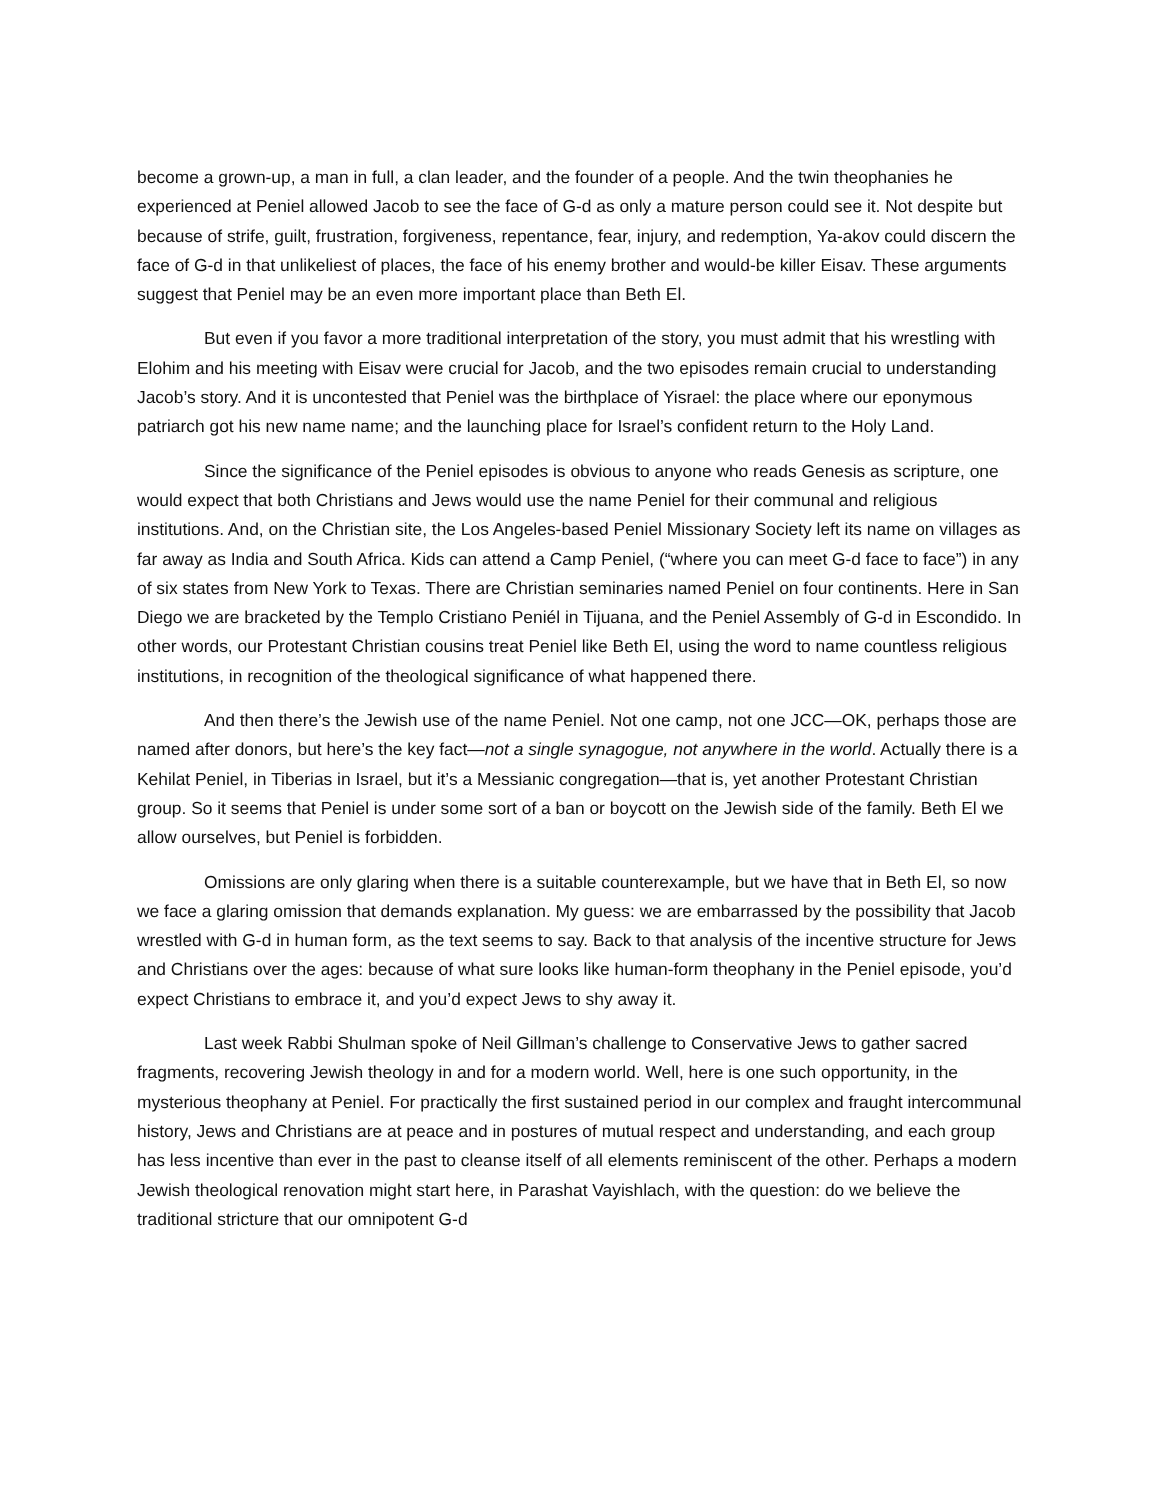become a grown-up, a man in full, a clan leader, and the founder of a people. And the twin theophanies he experienced at Peniel allowed Jacob to see the face of G-d as only a mature person could see it. Not despite but because of strife, guilt, frustration, forgiveness, repentance, fear, injury, and redemption, Ya-akov could discern the face of G-d in that unlikeliest of places, the face of his enemy brother and would-be killer Eisav. These arguments suggest that Peniel may be an even more important place than Beth El.
But even if you favor a more traditional interpretation of the story, you must admit that his wrestling with Elohim and his meeting with Eisav were crucial for Jacob, and the two episodes remain crucial to understanding Jacob’s story. And it is uncontested that Peniel was the birthplace of Yisrael: the place where our eponymous patriarch got his new name name; and the launching place for Israel’s confident return to the Holy Land.
Since the significance of the Peniel episodes is obvious to anyone who reads Genesis as scripture, one would expect that both Christians and Jews would use the name Peniel for their communal and religious institutions. And, on the Christian site, the Los Angeles-based Peniel Missionary Society left its name on villages as far away as India and South Africa. Kids can attend a Camp Peniel, (“where you can meet G-d face to face”) in any of six states from New York to Texas. There are Christian seminaries named Peniel on four continents. Here in San Diego we are bracketed by the Templo Cristiano Peniél in Tijuana, and the Peniel Assembly of G-d in Escondido. In other words, our Protestant Christian cousins treat Peniel like Beth El, using the word to name countless religious institutions, in recognition of the theological significance of what happened there.
And then there’s the Jewish use of the name Peniel. Not one camp, not one JCC—OK, perhaps those are named after donors, but here’s the key fact—not a single synagogue, not anywhere in the world. Actually there is a Kehilat Peniel, in Tiberias in Israel, but it’s a Messianic congregation—that is, yet another Protestant Christian group. So it seems that Peniel is under some sort of a ban or boycott on the Jewish side of the family. Beth El we allow ourselves, but Peniel is forbidden.
Omissions are only glaring when there is a suitable counterexample, but we have that in Beth El, so now we face a glaring omission that demands explanation. My guess: we are embarrassed by the possibility that Jacob wrestled with G-d in human form, as the text seems to say. Back to that analysis of the incentive structure for Jews and Christians over the ages: because of what sure looks like human-form theophany in the Peniel episode, you’d expect Christians to embrace it, and you’d expect Jews to shy away it.
Last week Rabbi Shulman spoke of Neil Gillman’s challenge to Conservative Jews to gather sacred fragments, recovering Jewish theology in and for a modern world. Well, here is one such opportunity, in the mysterious theophany at Peniel. For practically the first sustained period in our complex and fraught intercommunal history, Jews and Christians are at peace and in postures of mutual respect and understanding, and each group has less incentive than ever in the past to cleanse itself of all elements reminiscent of the other. Perhaps a modern Jewish theological renovation might start here, in Parashat Vayishlach, with the question: do we believe the traditional stricture that our omnipotent G-d